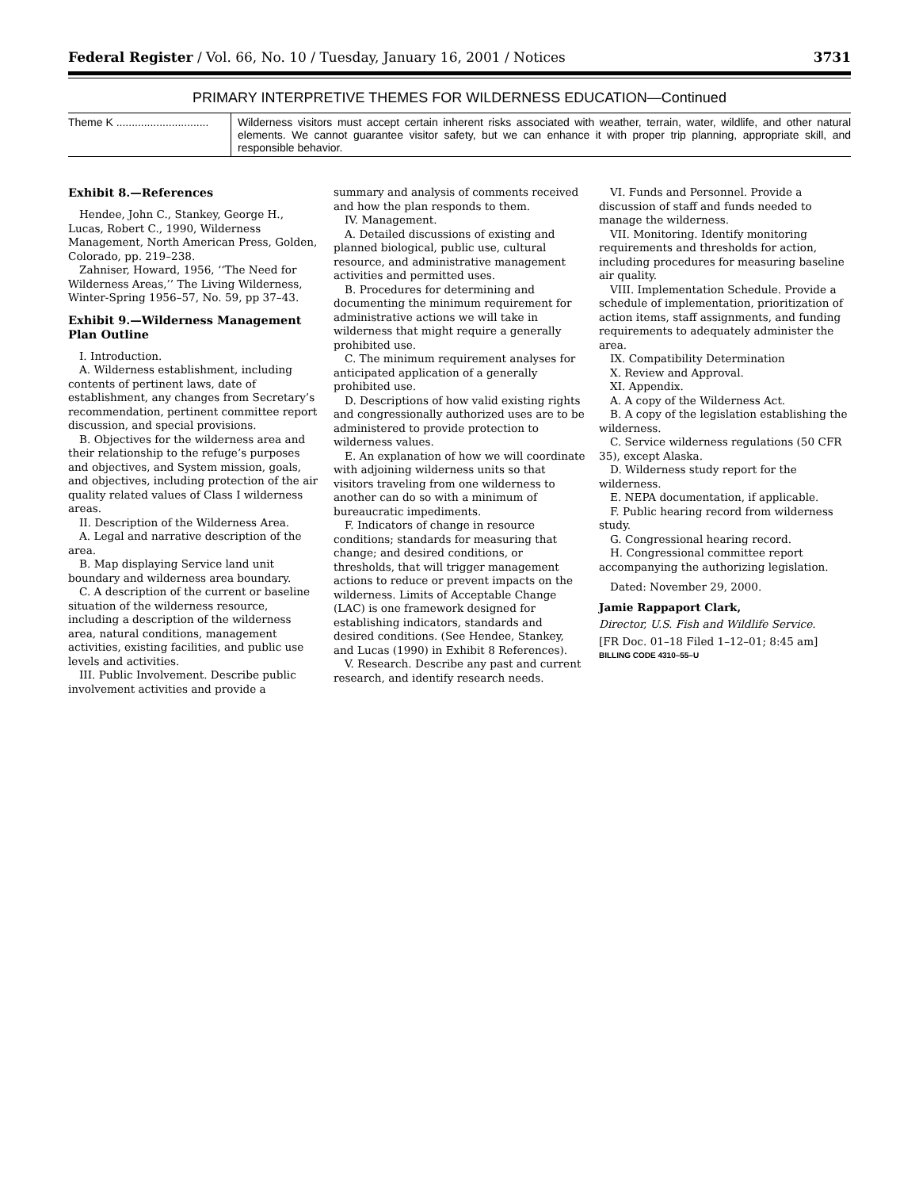Federal Register / Vol. 66, No. 10 / Tuesday, January 16, 2001 / Notices 3731
PRIMARY INTERPRETIVE THEMES FOR WILDERNESS EDUCATION—Continued
| Theme K .............................. | Wilderness visitors must accept certain inherent risks associated with weather, terrain, water, wildlife, and other natural elements. We cannot guarantee visitor safety, but we can enhance it with proper trip planning, appropriate skill, and responsible behavior. |
Exhibit 8.—References
Hendee, John C., Stankey, George H., Lucas, Robert C., 1990, Wilderness Management, North American Press, Golden, Colorado, pp. 219–238.
Zahniser, Howard, 1956, ‘‘The Need for Wilderness Areas,’’ The Living Wilderness, Winter-Spring 1956–57, No. 59, pp 37–43.
Exhibit 9.—Wilderness Management Plan Outline
I. Introduction.
A. Wilderness establishment, including contents of pertinent laws, date of establishment, any changes from Secretary’s recommendation, pertinent committee report discussion, and special provisions.
B. Objectives for the wilderness area and their relationship to the refuge’s purposes and objectives, and System mission, goals, and objectives, including protection of the air quality related values of Class I wilderness areas.
II. Description of the Wilderness Area.
A. Legal and narrative description of the area.
B. Map displaying Service land unit boundary and wilderness area boundary.
C. A description of the current or baseline situation of the wilderness resource, including a description of the wilderness area, natural conditions, management activities, existing facilities, and public use levels and activities.
III. Public Involvement. Describe public involvement activities and provide a
summary and analysis of comments received and how the plan responds to them.
IV. Management.
A. Detailed discussions of existing and planned biological, public use, cultural resource, and administrative management activities and permitted uses.
B. Procedures for determining and documenting the minimum requirement for administrative actions we will take in wilderness that might require a generally prohibited use.
C. The minimum requirement analyses for anticipated application of a generally prohibited use.
D. Descriptions of how valid existing rights and congressionally authorized uses are to be administered to provide protection to wilderness values.
E. An explanation of how we will coordinate with adjoining wilderness units so that visitors traveling from one wilderness to another can do so with a minimum of bureaucratic impediments.
F. Indicators of change in resource conditions; standards for measuring that change; and desired conditions, or thresholds, that will trigger management actions to reduce or prevent impacts on the wilderness. Limits of Acceptable Change (LAC) is one framework designed for establishing indicators, standards and desired conditions. (See Hendee, Stankey, and Lucas (1990) in Exhibit 8 References).
V. Research. Describe any past and current research, and identify research needs.
VI. Funds and Personnel. Provide a discussion of staff and funds needed to manage the wilderness.
VII. Monitoring. Identify monitoring requirements and thresholds for action, including procedures for measuring baseline air quality.
VIII. Implementation Schedule. Provide a schedule of implementation, prioritization of action items, staff assignments, and funding requirements to adequately administer the area.
IX. Compatibility Determination
X. Review and Approval.
XI. Appendix.
A. A copy of the Wilderness Act.
B. A copy of the legislation establishing the wilderness.
C. Service wilderness regulations (50 CFR 35), except Alaska.
D. Wilderness study report for the wilderness.
E. NEPA documentation, if applicable.
F. Public hearing record from wilderness study.
G. Congressional hearing record.
H. Congressional committee report accompanying the authorizing legislation.
Dated: November 29, 2000.
Jamie Rappaport Clark,
Director, U.S. Fish and Wildlife Service.
[FR Doc. 01–18 Filed 1–12–01; 8:45 am]
BILLING CODE 4310–55–U